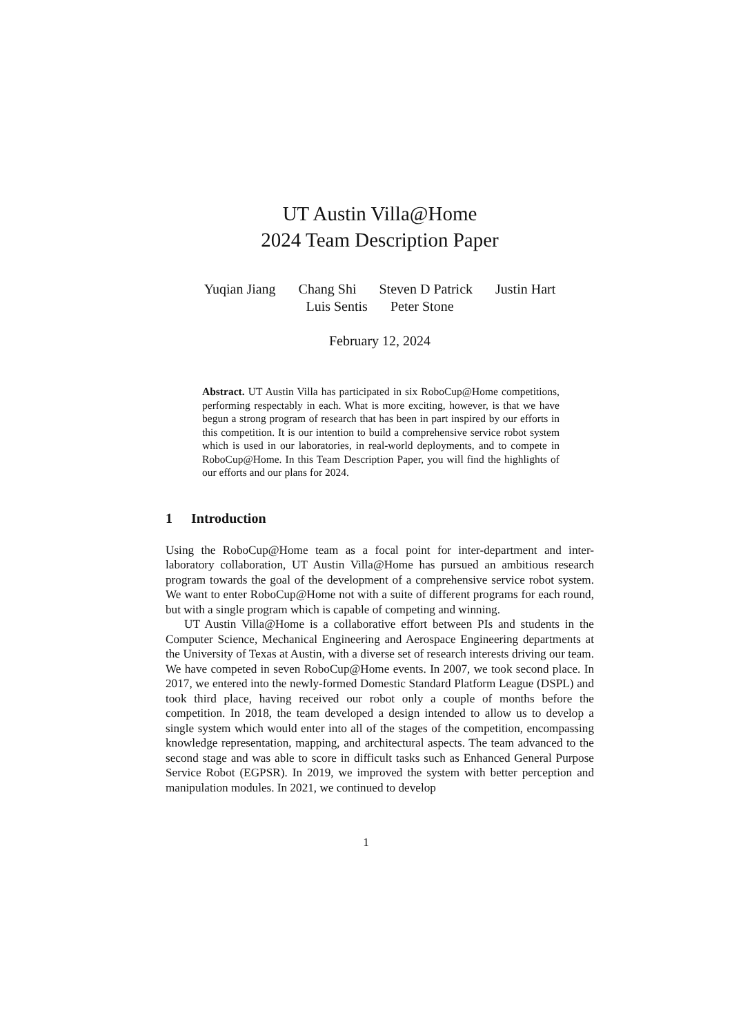UT Austin Villa@Home
2024 Team Description Paper
Yuqian Jiang Chang Shi Steven D Patrick Justin Hart
Luis Sentis Peter Stone
February 12, 2024
Abstract. UT Austin Villa has participated in six RoboCup@Home competitions, performing respectably in each. What is more exciting, however, is that we have begun a strong program of research that has been in part inspired by our efforts in this competition. It is our intention to build a comprehensive service robot system which is used in our laboratories, in real-world deployments, and to compete in RoboCup@Home. In this Team Description Paper, you will find the highlights of our efforts and our plans for 2024.
1 Introduction
Using the RoboCup@Home team as a focal point for inter-department and inter-laboratory collaboration, UT Austin Villa@Home has pursued an ambitious research program towards the goal of the development of a comprehensive service robot system. We want to enter RoboCup@Home not with a suite of different programs for each round, but with a single program which is capable of competing and winning.
UT Austin Villa@Home is a collaborative effort between PIs and students in the Computer Science, Mechanical Engineering and Aerospace Engineering departments at the University of Texas at Austin, with a diverse set of research interests driving our team. We have competed in seven RoboCup@Home events. In 2007, we took second place. In 2017, we entered into the newly-formed Domestic Standard Platform League (DSPL) and took third place, having received our robot only a couple of months before the competition. In 2018, the team developed a design intended to allow us to develop a single system which would enter into all of the stages of the competition, encompassing knowledge representation, mapping, and architectural aspects. The team advanced to the second stage and was able to score in difficult tasks such as Enhanced General Purpose Service Robot (EGPSR). In 2019, we improved the system with better perception and manipulation modules. In 2021, we continued to develop
1